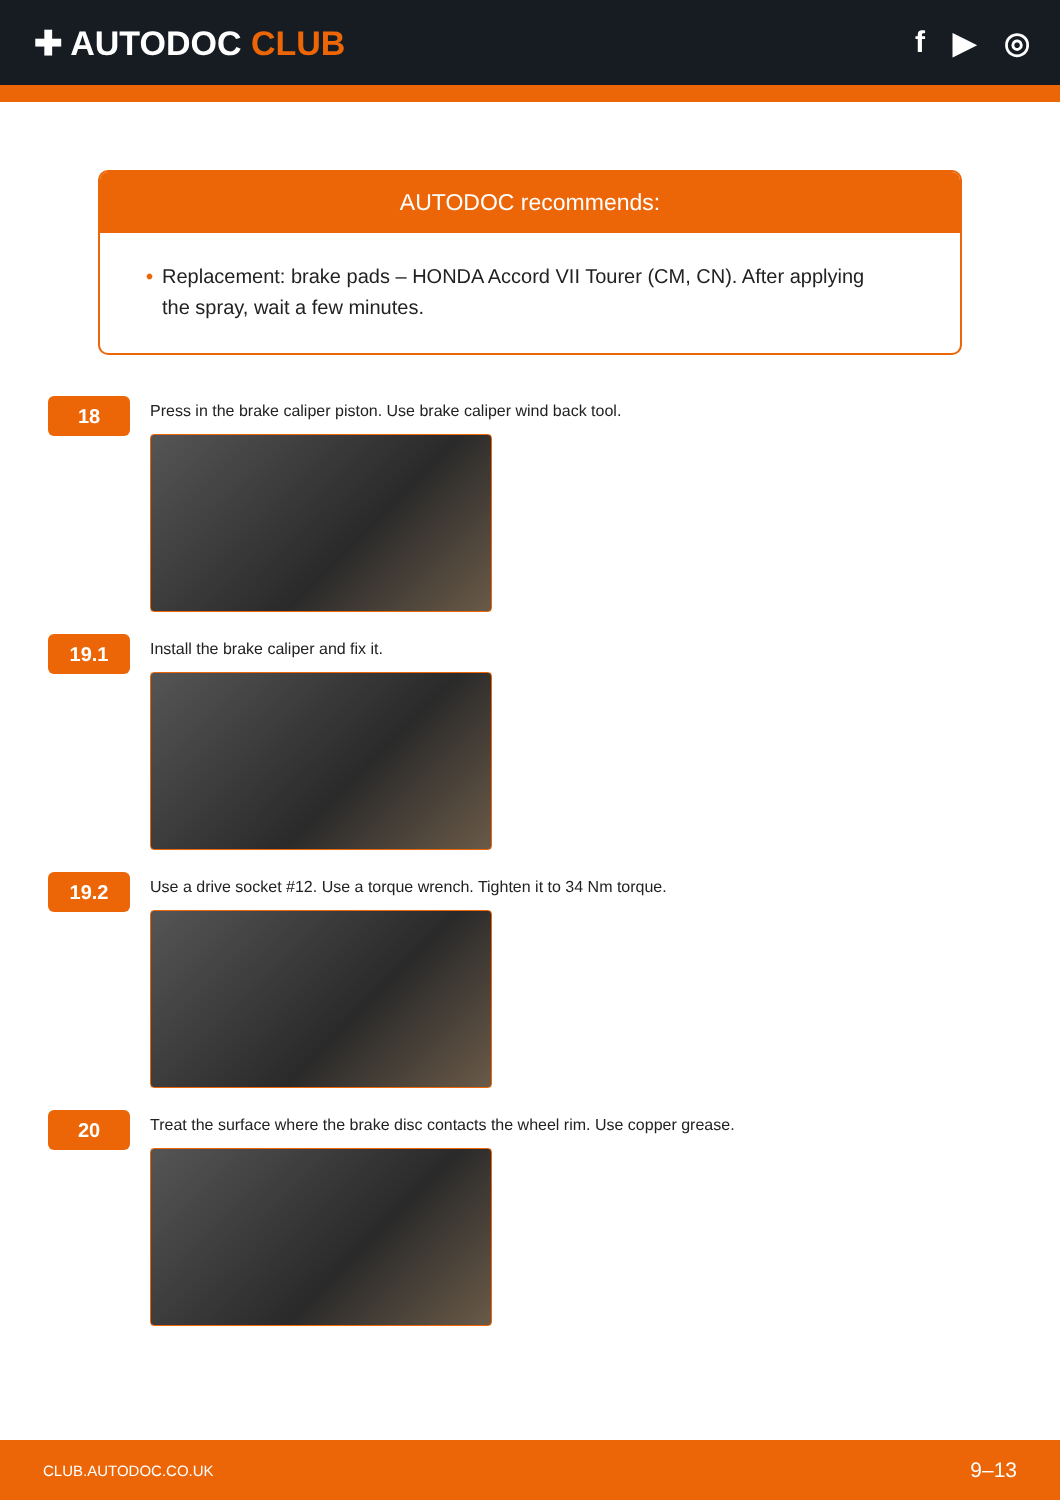✚ AUTODOC CLUB f ▶ ◎
AUTODOC recommends:
• Replacement: brake pads – HONDA Accord VII Tourer (CM, CN). After applying the spray, wait a few minutes.
18
Press in the brake caliper piston. Use brake caliper wind back tool.
19.1
Install the brake caliper and fix it.
19.2
Use a drive socket #12. Use a torque wrench. Tighten it to 34 Nm torque.
20
Treat the surface where the brake disc contacts the wheel rim. Use copper grease.
CLUB.AUTODOC.CO.UK 9–13